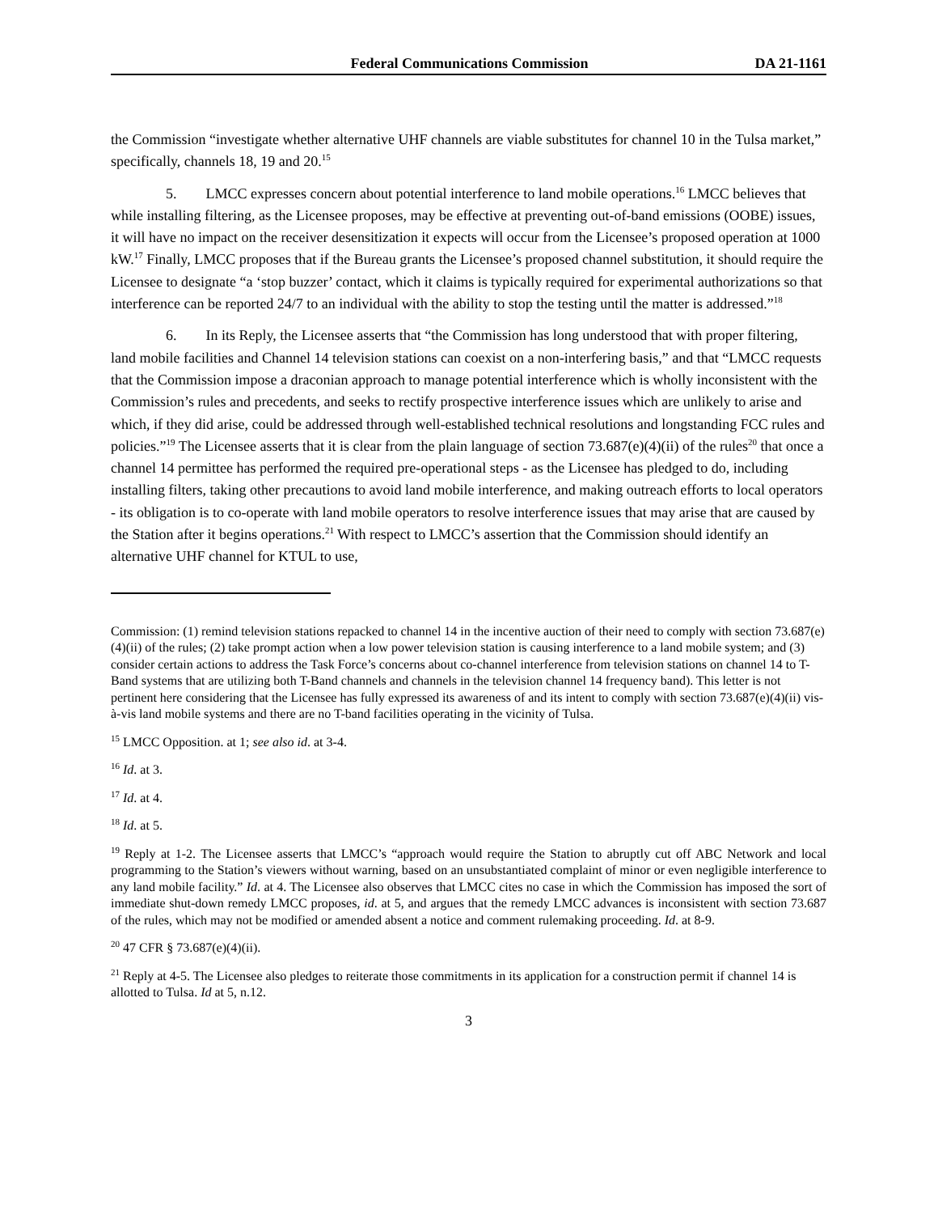Federal Communications Commission DA 21-1161
the Commission “investigate whether alternative UHF channels are viable substitutes for channel 10 in the Tulsa market,” specifically, channels 18, 19 and 20.<sup>15</sup>
5. LMCC expresses concern about potential interference to land mobile operations.<sup>16</sup> LMCC believes that while installing filtering, as the Licensee proposes, may be effective at preventing out-of-band emissions (OOBE) issues, it will have no impact on the receiver desensitization it expects will occur from the Licensee’s proposed operation at 1000 kW.<sup>17</sup> Finally, LMCC proposes that if the Bureau grants the Licensee’s proposed channel substitution, it should require the Licensee to designate “a ‘stop buzzer’ contact, which it claims is typically required for experimental authorizations so that interference can be reported 24/7 to an individual with the ability to stop the testing until the matter is addressed.”<sup>18</sup>
6. In its Reply, the Licensee asserts that “the Commission has long understood that with proper filtering, land mobile facilities and Channel 14 television stations can coexist on a non-interfering basis,” and that “LMCC requests that the Commission impose a draconian approach to manage potential interference which is wholly inconsistent with the Commission’s rules and precedents, and seeks to rectify prospective interference issues which are unlikely to arise and which, if they did arise, could be addressed through well-established technical resolutions and longstanding FCC rules and policies.”<sup>19</sup> The Licensee asserts that it is clear from the plain language of section 73.687(e)(4)(ii) of the rules<sup>20</sup> that once a channel 14 permittee has performed the required pre-operational steps - as the Licensee has pledged to do, including installing filters, taking other precautions to avoid land mobile interference, and making outreach efforts to local operators - its obligation is to co-operate with land mobile operators to resolve interference issues that may arise that are caused by the Station after it begins operations.<sup>21</sup> With respect to LMCC’s assertion that the Commission should identify an alternative UHF channel for KTUL to use,
Commission: (1) remind television stations repacked to channel 14 in the incentive auction of their need to comply with section 73.687(e)(4)(ii) of the rules; (2) take prompt action when a low power television station is causing interference to a land mobile system; and (3) consider certain actions to address the Task Force’s concerns about co-channel interference from television stations on channel 14 to T-Band systems that are utilizing both T-Band channels and channels in the television channel 14 frequency band). This letter is not pertinent here considering that the Licensee has fully expressed its awareness of and its intent to comply with section 73.687(e)(4)(ii) vis-à-vis land mobile systems and there are no T-band facilities operating in the vicinity of Tulsa.
<sup>15</sup> LMCC Opposition. at 1; see also id. at 3-4.
<sup>16</sup> Id. at 3.
<sup>17</sup> Id. at 4.
<sup>18</sup> Id. at 5.
<sup>19</sup> Reply at 1-2. The Licensee asserts that LMCC’s “approach would require the Station to abruptly cut off ABC Network and local programming to the Station’s viewers without warning, based on an unsubstantiated complaint of minor or even negligible interference to any land mobile facility.” Id. at 4. The Licensee also observes that LMCC cites no case in which the Commission has imposed the sort of immediate shut-down remedy LMCC proposes, id. at 5, and argues that the remedy LMCC advances is inconsistent with section 73.687 of the rules, which may not be modified or amended absent a notice and comment rulemaking proceeding. Id. at 8-9.
<sup>20</sup> 47 CFR § 73.687(e)(4)(ii).
<sup>21</sup> Reply at 4-5. The Licensee also pledges to reiterate those commitments in its application for a construction permit if channel 14 is allotted to Tulsa. Id at 5, n.12.
3